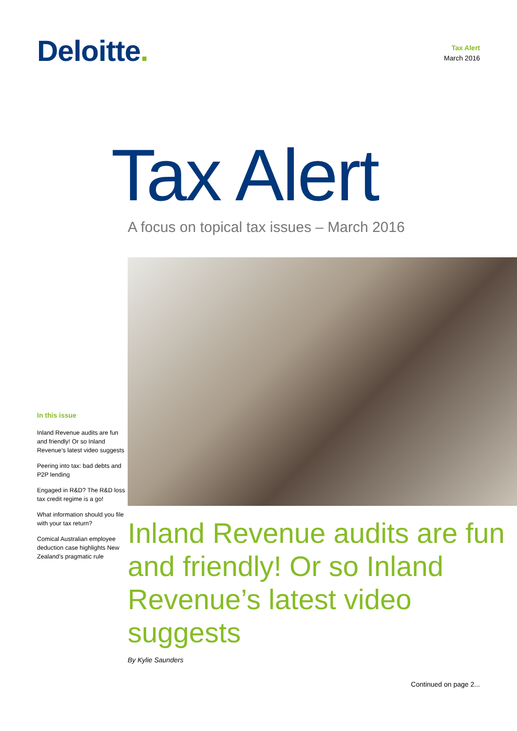Deloitte.
Tax Alert
March 2016
Tax Alert
A focus on topical tax issues – March 2016
In this issue
Inland Revenue audits are fun and friendly! Or so Inland Revenue’s latest video suggests
Peering into tax: bad debts and P2P lending
Engaged in R&D? The R&D loss tax credit regime is a go!
What information should you file with your tax return?
Comical Australian employee deduction case highlights New Zealand’s pragmatic rule
Inland Revenue audits are fun and friendly! Or so Inland Revenue’s latest video suggests
By Kylie Saunders
Continued on page 2...